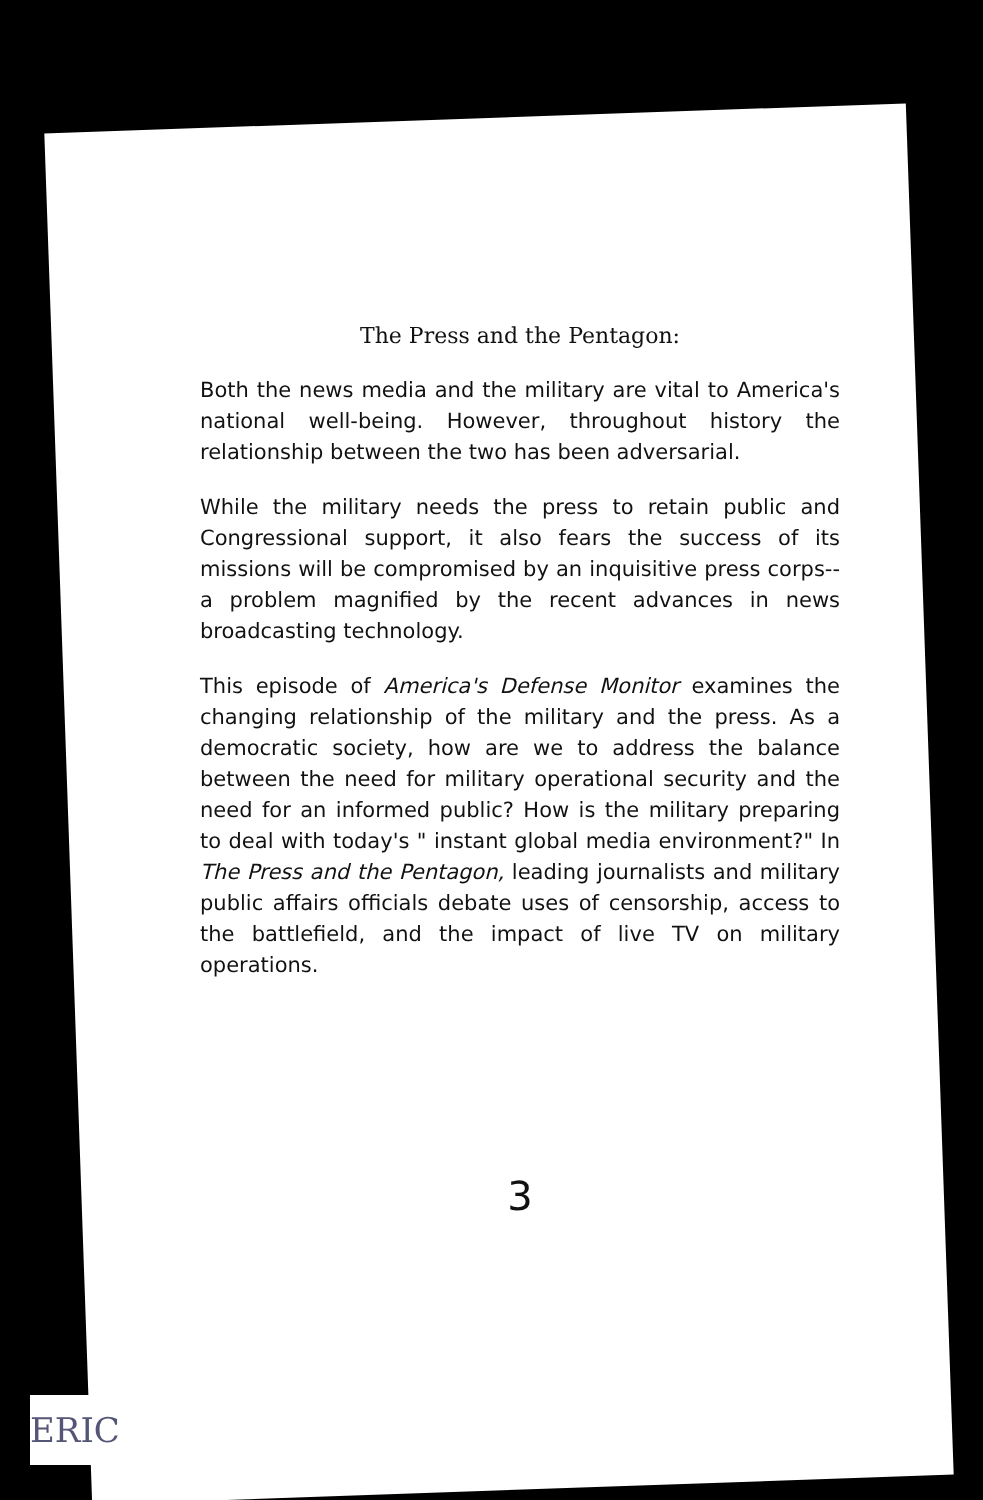The Press and the Pentagon:
Both the news media and the military are vital to America's national well-being. However, throughout history the relationship between the two has been adversarial.
While the military needs the press to retain public and Congressional support, it also fears the success of its missions will be compromised by an inquisitive press corps-- a problem magnified by the recent advances in news broadcasting technology.
This episode of America's Defense Monitor examines the changing relationship of the military and the press. As a democratic society, how are we to address the balance between the need for military operational security and the need for an informed public? How is the military preparing to deal with today's " instant global media environment?" In The Press and the Pentagon, leading journalists and military public affairs officials debate uses of censorship, access to the battlefield, and the impact of live TV on military operations.
3
ERIC